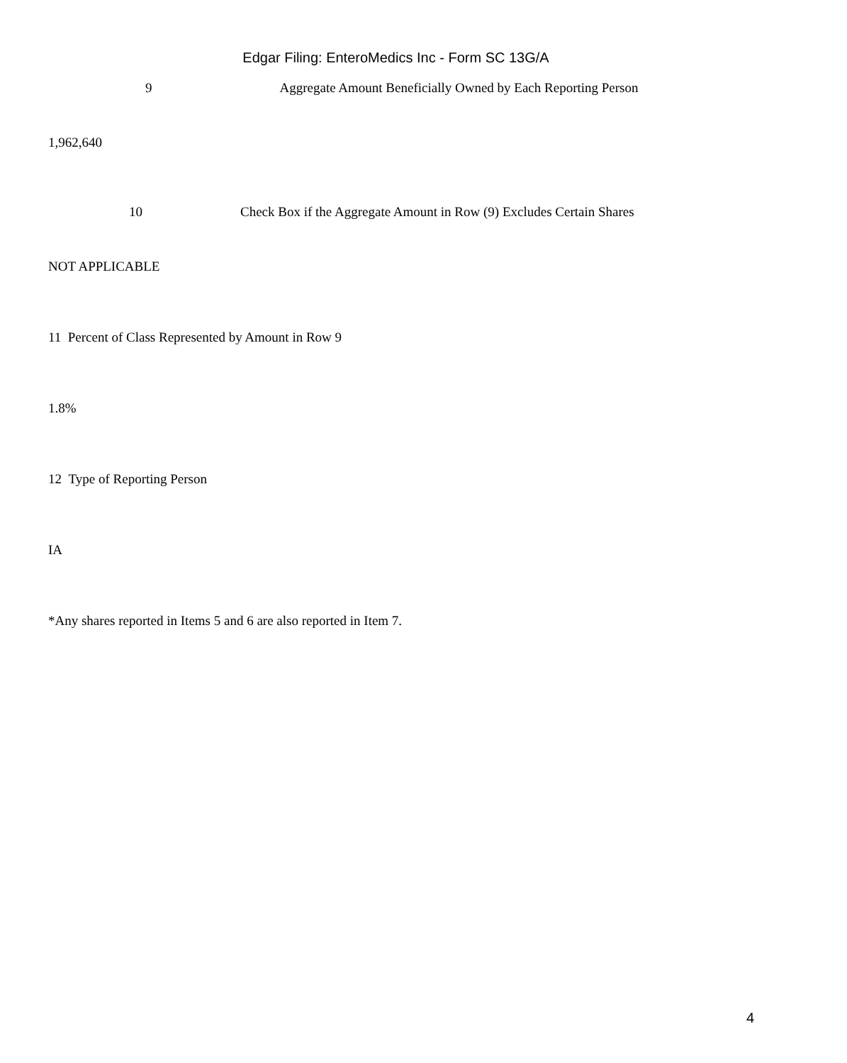Edgar Filing: EnteroMedics Inc - Form SC 13G/A
9 Aggregate Amount Beneficially Owned by Each Reporting Person
1,962,640
10 Check Box if the Aggregate Amount in Row (9) Excludes Certain Shares
NOT APPLICABLE
11 Percent of Class Represented by Amount in Row 9
1.8%
12 Type of Reporting Person
IA
*Any shares reported in Items 5 and 6 are also reported in Item 7.
4